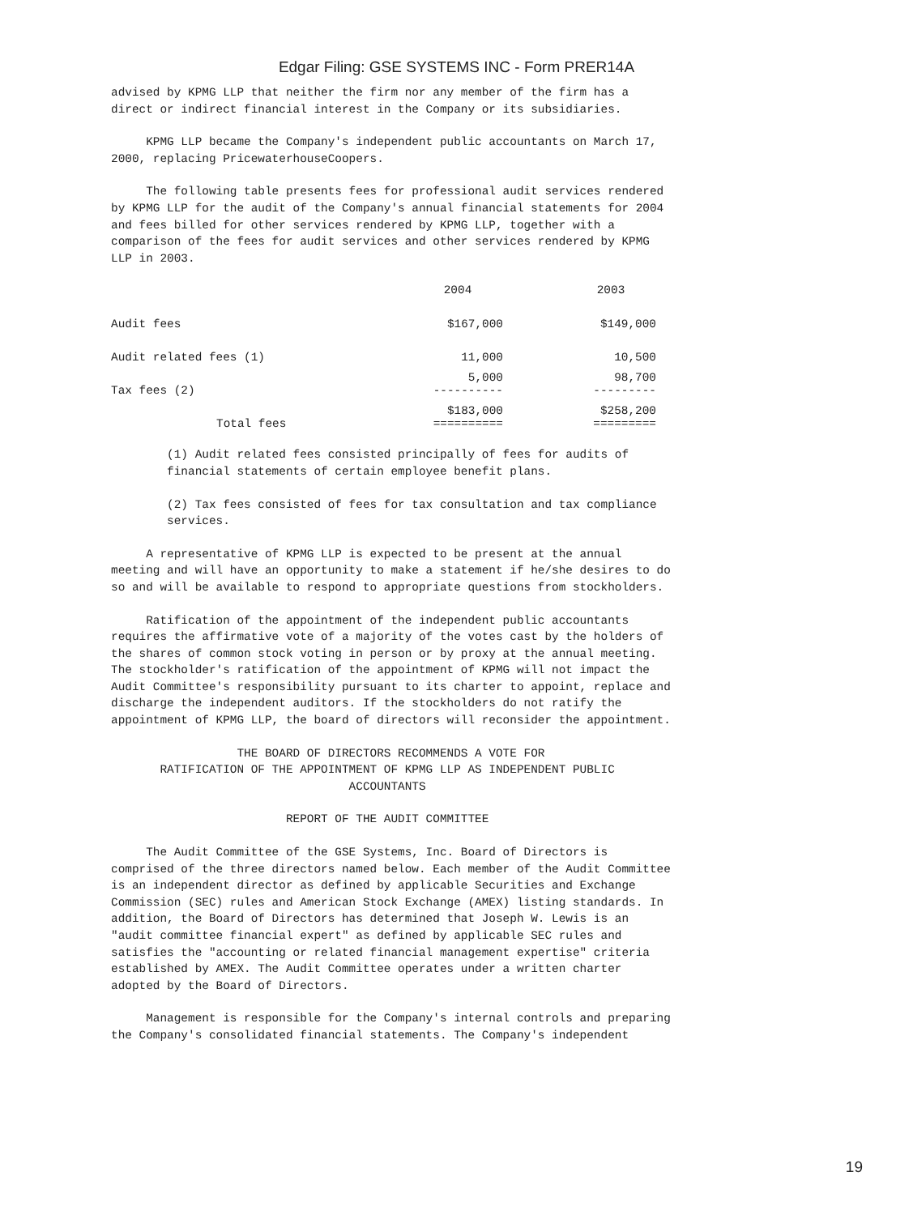Edgar Filing: GSE SYSTEMS INC - Form PRER14A
advised by KPMG LLP that neither the firm nor any member of the firm has a
direct or indirect financial interest in the Company or its subsidiaries.
     KPMG LLP became the Company's independent public accountants on March 17,
2000, replacing PricewaterhouseCoopers.
     The following table presents fees for professional audit services rendered
by KPMG LLP for the audit of the Company's annual financial statements for 2004
and fees billed for other services rendered by KPMG LLP, together with a
comparison of the fees for audit services and other services rendered by KPMG
LLP in 2003.
| | 2004 | | 2003 |
| --- | --- | --- | --- |
| Audit fees | $167,000 | | $149,000 |
| Audit related fees (1) | 11,000 | | 10,500 |
| Tax fees (2) | 5,000 ---------- | | 98,700 --------- |
| Total fees | $183,000 ========== | | $258,200 ========= |
        (1) Audit related fees consisted principally of fees for audits of
        financial statements of certain employee benefit plans.
        (2) Tax fees consisted of fees for tax consultation and tax compliance
        services.
     A representative of KPMG LLP is expected to be present at the annual
meeting and will have an opportunity to make a statement if he/she desires to do
so and will be available to respond to appropriate questions from stockholders.
     Ratification of the appointment of the independent public accountants
requires the affirmative vote of a majority of the votes cast by the holders of
the shares of common stock voting in person or by proxy at the annual meeting.
The stockholder's ratification of the appointment of KPMG will not impact the
Audit Committee's responsibility pursuant to its charter to appoint, replace and
discharge the independent auditors. If the stockholders do not ratify the
appointment of KPMG LLP, the board of directors will reconsider the appointment.
                  THE BOARD OF DIRECTORS RECOMMENDS A VOTE FOR
       RATIFICATION OF THE APPOINTMENT OF KPMG LLP AS INDEPENDENT PUBLIC
                                  ACCOUNTANTS
                         REPORT OF THE AUDIT COMMITTEE
     The Audit Committee of the GSE Systems, Inc. Board of Directors is
comprised of the three directors named below. Each member of the Audit Committee
is an independent director as defined by applicable Securities and Exchange
Commission (SEC) rules and American Stock Exchange (AMEX) listing standards. In
addition, the Board of Directors has determined that Joseph W. Lewis is an
"audit committee financial expert" as defined by applicable SEC rules and
satisfies the "accounting or related financial management expertise" criteria
established by AMEX. The Audit Committee operates under a written charter
adopted by the Board of Directors.
     Management is responsible for the Company's internal controls and preparing
the Company's consolidated financial statements. The Company's independent
19